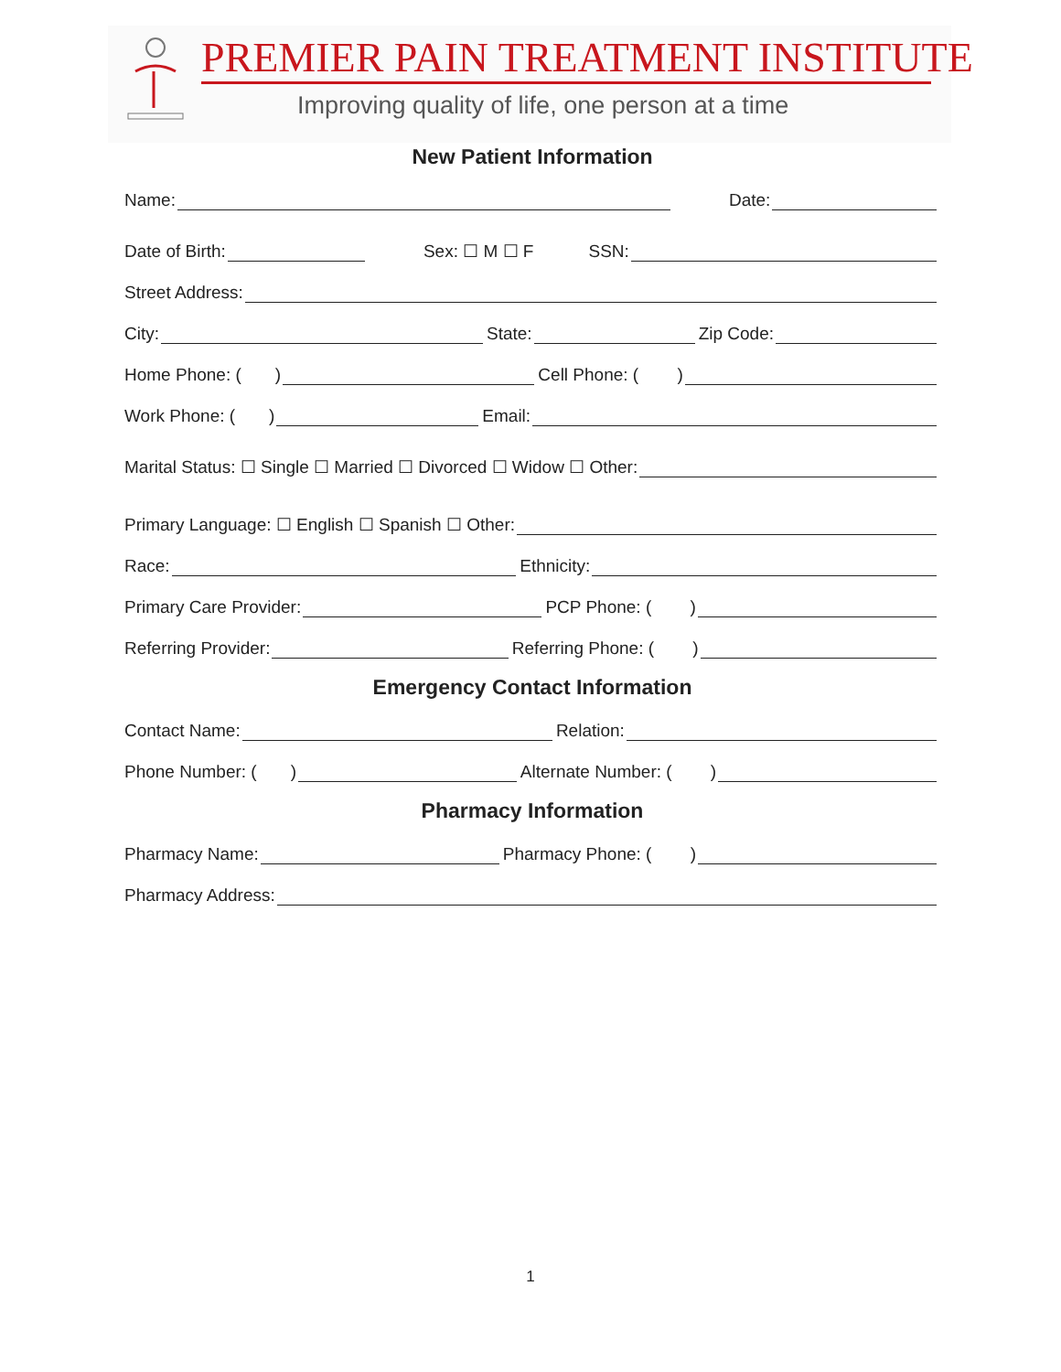PREMIER PAIN TREATMENT INSTITUTE
Improving quality of life, one person at a time
New Patient Information
Name: Date:
Date of Birth: Sex: ☐ M ☐ F SSN:
Street Address:
City: State: Zip Code:
Home Phone: ( ) Cell Phone: ( )
Work Phone: ( ) Email:
Marital Status: ☐ Single ☐ Married ☐ Divorced ☐ Widow ☐ Other:
Primary Language: ☐ English ☐ Spanish ☐ Other:
Race: Ethnicity:
Primary Care Provider: PCP Phone: ( )
Referring Provider: Referring Phone: ( )
Emergency Contact Information
Contact Name: Relation:
Phone Number: ( ) Alternate Number: ( )
Pharmacy Information
Pharmacy Name: Pharmacy Phone: ( )
Pharmacy Address:
1